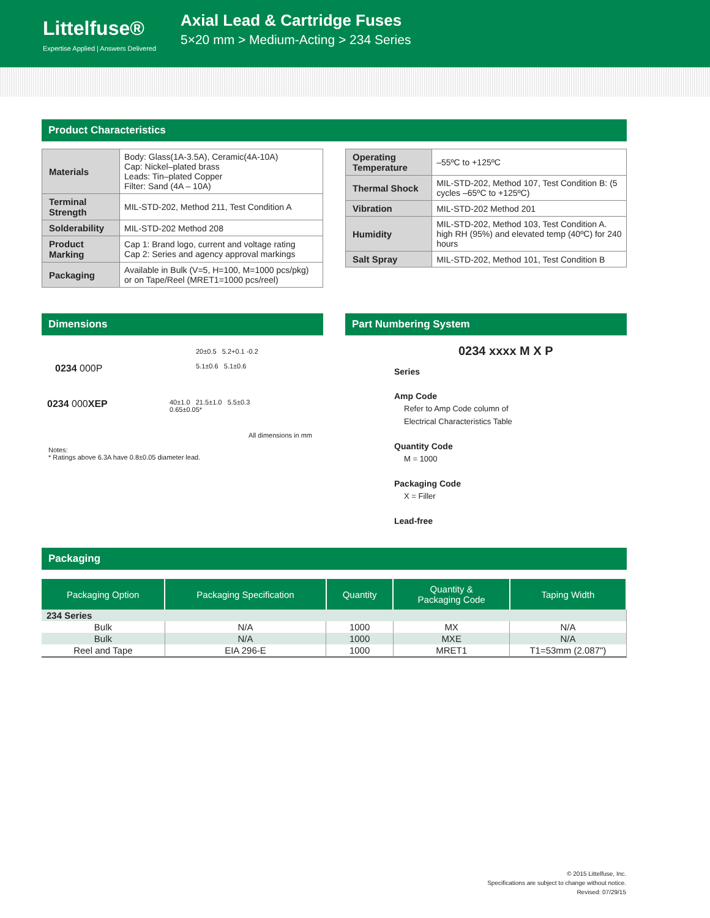Littelfuse®
Expertise Applied | Answers Delivered
Axial Lead & Cartridge Fuses
5×20 mm > Medium-Acting > 234 Series
Product Characteristics
| Materials | Body: Glass(1A-3.5A), Ceramic(4A-10A) Cap: Nickel–plated brass Leads: Tin–plated Copper Filter: Sand (4A – 10A) |
| Terminal Strength | MIL-STD-202, Method 211, Test Condition A |
| Solderability | MIL-STD-202 Method 208 |
| Product Marking | Cap 1: Brand logo, current and voltage rating Cap 2: Series and agency approval markings |
| Packaging | Available in Bulk (V=5, H=100, M=1000 pcs/pkg) or on Tape/Reel (MRET1=1000 pcs/reel) |
| Operating Temperature | –55ºC to +125ºC |
| Thermal Shock | MIL-STD-202, Method 107, Test Condition B: (5 cycles –65ºC to +125ºC) |
| Vibration | MIL-STD-202 Method 201 |
| Humidity | MIL-STD-202, Method 103, Test Condition A. high RH (95%) and elevated temp (40ºC) for 240 hours |
| Salt Spray | MIL-STD-202, Method 101, Test Condition B |
Dimensions
0234 000P
20±0.5 5.2+0.1 -0.2
5.1±0.6 5.1±0.6
0234 000XEP
40±1.0 21.5±1.0 5.5±0.3
0.65±0.05*
All dimensions in mm
Notes:
* Ratings above 6.3A have 0.8±0.05 diameter lead.
Part Numbering System
0234 xxxx M X P
Series
Amp Code
Refer to Amp Code column of
Electrical Characteristics Table
Quantity Code
M = 1000
Packaging Code
X = Filler
Lead-free
Packaging
| Packaging Option | Packaging Specification | Quantity | Quantity & Packaging Code | Taping Width |
| --- | --- | --- | --- | --- |
| 234 Series | | | | |
| Bulk | N/A | 1000 | MX | N/A |
| Bulk | N/A | 1000 | MXE | N/A |
| Reel and Tape | EIA 296-E | 1000 | MRET1 | T1=53mm (2.087") |
© 2015 Littelfuse, Inc.
Specifications are subject to change without notice.
Revised: 07/29/15